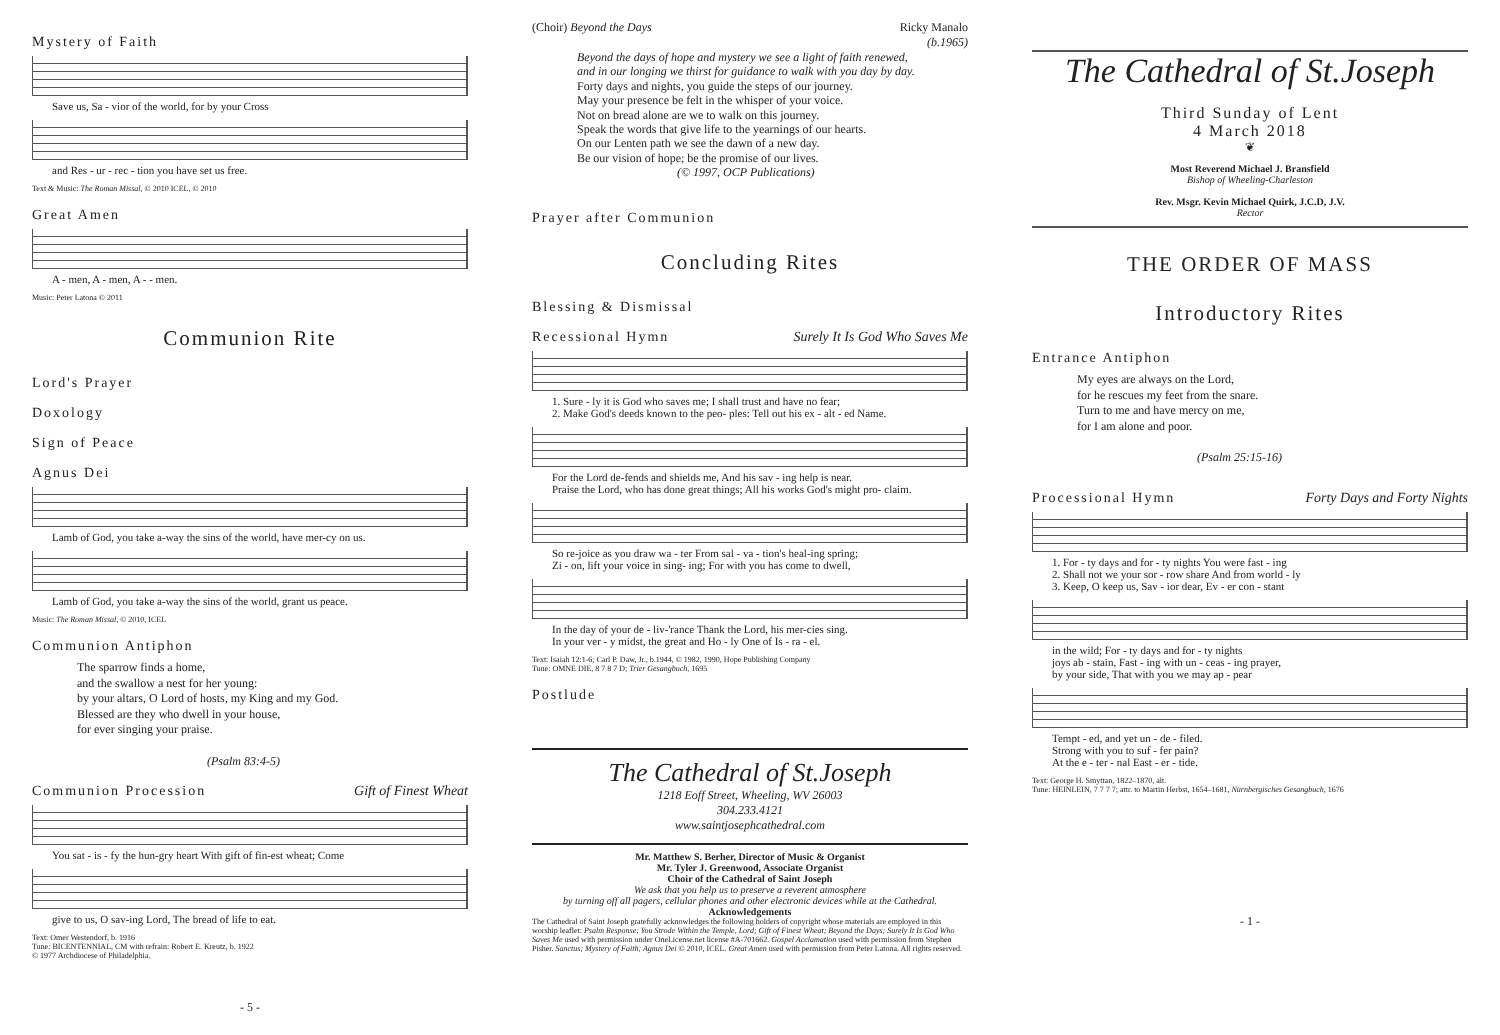Mystery of Faith
Save us, Sa - vior of the world, for by your Cross
and Res - ur - rec - tion you have set us free.
Text & Music: The Roman Missal, © 2010 ICEL, © 2010
Great Amen
A - men, A - men, A - - men.
Music: Peter Latona © 2011
Communion Rite
Lord's Prayer
Doxology
Sign of Peace
Agnus Dei
Lamb of God, you take a-way the sins of the world, have mer-cy on us.
Lamb of God, you take a-way the sins of the world, grant us peace.
Music: The Roman Missal, © 2010, ICEL
Communion Antiphon
The sparrow finds a home,
and the swallow a nest for her young:
by your altars, O Lord of hosts, my King and my God.
Blessed are they who dwell in your house,
for ever singing your praise.
(Psalm 83:4-5)
Communion Procession Gift of Finest Wheat
You sat - is - fy the hun-gry heart With gift of fin-est wheat; Come
give to us, O sav-ing Lord, The bread of life to eat.
Text: Omer Westendorf, b. 1916
Tune: BICENTENNIAL, CM with refrain: Robert E. Kreutz, b. 1922
© 1977 Archdiocese of Philadelphia.
- 5 -
(Choir) Beyond the Days Ricky Manalo
(b.1965)
Beyond the days of hope and mystery we see a light of faith renewed,
and in our longing we thirst for guidance to walk with you day by day.
Forty days and nights, you guide the steps of our journey.
May your presence be felt in the whisper of your voice.
Not on bread alone are we to walk on this journey.
Speak the words that give life to the yearnings of our hearts.
On our Lenten path we see the dawn of a new day.
Be our vision of hope; be the promise of our lives.
(© 1997, OCP Publications)
Prayer after Communion
Concluding Rites
Blessing & Dismissal
Recessional Hymn Surely It Is God Who Saves Me
1. Sure - ly it is God who saves me; I shall trust and have no fear;
2. Make God's deeds known to the peo- ples: Tell out his ex - alt - ed Name.
For the Lord de-fends and shields me, And his sav - ing help is near.
Praise the Lord, who has done great things; All his works God's might pro- claim.
So re-joice as you draw wa - ter From sal - va - tion's heal-ing spring;
Zi - on, lift your voice in sing- ing; For with you has come to dwell,
In the day of your de - liv-'rance Thank the Lord, his mer-cies sing.
In your ver - y midst, the great and Ho - ly One of Is - ra - el.
Text: Isaiah 12:1-6; Carl P. Daw, Jr., b.1944, © 1982, 1990, Hope Publishing Company
Tune: OMNE DIE, 8 7 8 7 D; Trier Gesangbuch, 1695
Postlude
The Cathedral of St.Joseph
1218 Eoff Street, Wheeling, WV 26003
304.233.4121
www.saintjosephcathedral.com
Mr. Matthew S. Berher, Director of Music & Organist
Mr. Tyler J. Greenwood, Associate Organist
Choir of the Cathedral of Saint Joseph
We ask that you help us to preserve a reverent atmosphere
by turning off all pagers, cellular phones and other electronic devices while at the Cathedral.
Acknowledgements
The Cathedral of Saint Joseph gratefully acknowledges the following holders of copyright whose materials are employed in this worship leaflet: Psalm Response; You Strode Within the Temple, Lord; Gift of Finest Wheat; Beyond the Days; Surely It Is God Who Saves Me used with permission under OneLicense.net license #A-701662. Gospel Acclamation used with permission from Stephen Pisher. Sanctus; Mystery of Faith; Agnus Dei © 2010, ICEL. Great Amen used with permission from Peter Latona. All rights reserved.
The Cathedral of St.Joseph
Third Sunday of Lent
4 March 2018
❦
Most Reverend Michael J. Bransfield
Bishop of Wheeling-Charleston
Rev. Msgr. Kevin Michael Quirk, J.C.D, J.V.
Rector
THE ORDER OF MASS
Introductory Rites
Entrance Antiphon
My eyes are always on the Lord,
for he rescues my feet from the snare.
Turn to me and have mercy on me,
for I am alone and poor.
(Psalm 25:15-16)
Processional Hymn Forty Days and Forty Nights
1. For - ty days and for - ty nights You were fast - ing
2. Shall not we your sor - row share And from world - ly
3. Keep, O keep us, Sav - ior dear, Ev - er con - stant
in the wild; For - ty days and for - ty nights
joys ab - stain, Fast - ing with un - ceas - ing prayer,
by your side, That with you we may ap - pear
Tempt - ed, and yet un - de - filed.
Strong with you to suf - fer pain?
At the e - ter - nal East - er - tide.
Text: George H. Smyttan, 1822–1870, alt.
Tune: HEINLEIN, 7 7 7 7; attr. to Martin Herbst, 1654–1681, Nürnbergisches Gesangbuch, 1676
- 1 -